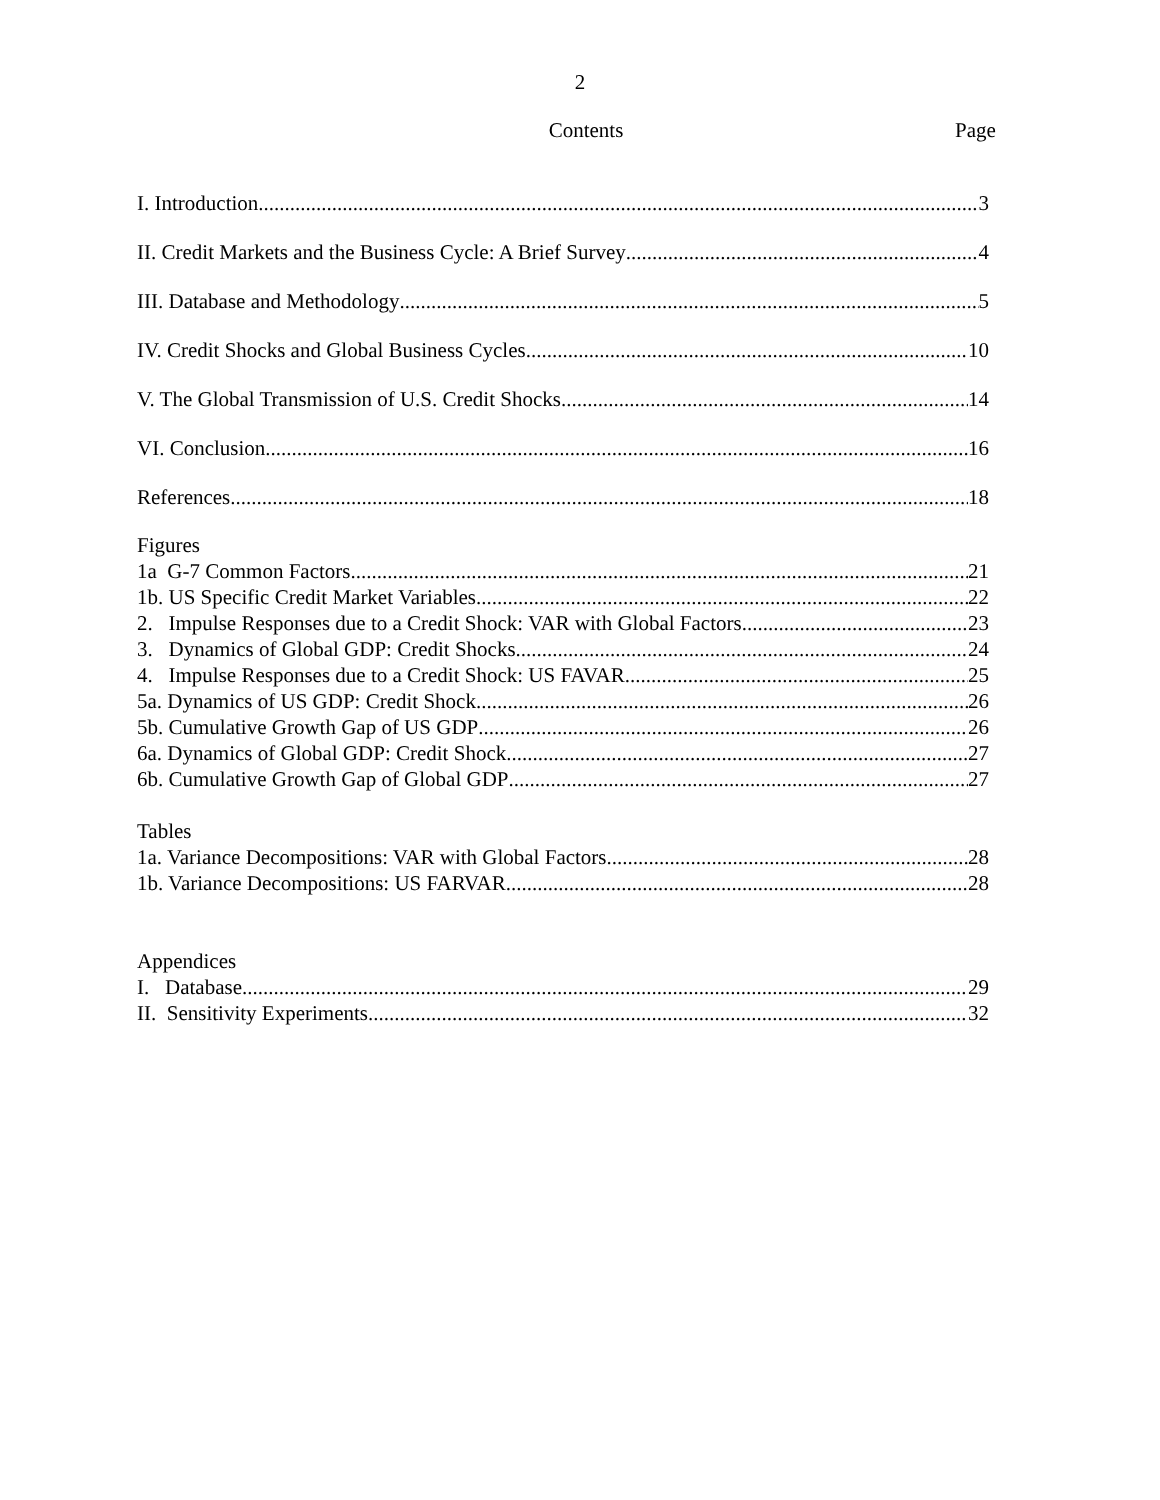2
Contents
Page
I. Introduction 3
II. Credit Markets and the Business Cycle: A Brief Survey 4
III. Database and Methodology 5
IV. Credit Shocks and Global Business Cycles 10
V. The Global Transmission of U.S. Credit Shocks 14
VI. Conclusion 16
References 18
Figures
1a G-7 Common Factors 21
1b. US Specific Credit Market Variables 22
2. Impulse Responses due to a Credit Shock: VAR with Global Factors 23
3. Dynamics of Global GDP: Credit Shocks 24
4. Impulse Responses due to a Credit Shock: US FAVAR 25
5a. Dynamics of US GDP: Credit Shock 26
5b. Cumulative Growth Gap of US GDP 26
6a. Dynamics of Global GDP: Credit Shock 27
6b. Cumulative Growth Gap of Global GDP 27
Tables
1a. Variance Decompositions: VAR with Global Factors 28
1b. Variance Decompositions: US FARVAR 28
Appendices
I. Database 29
II. Sensitivity Experiments 32